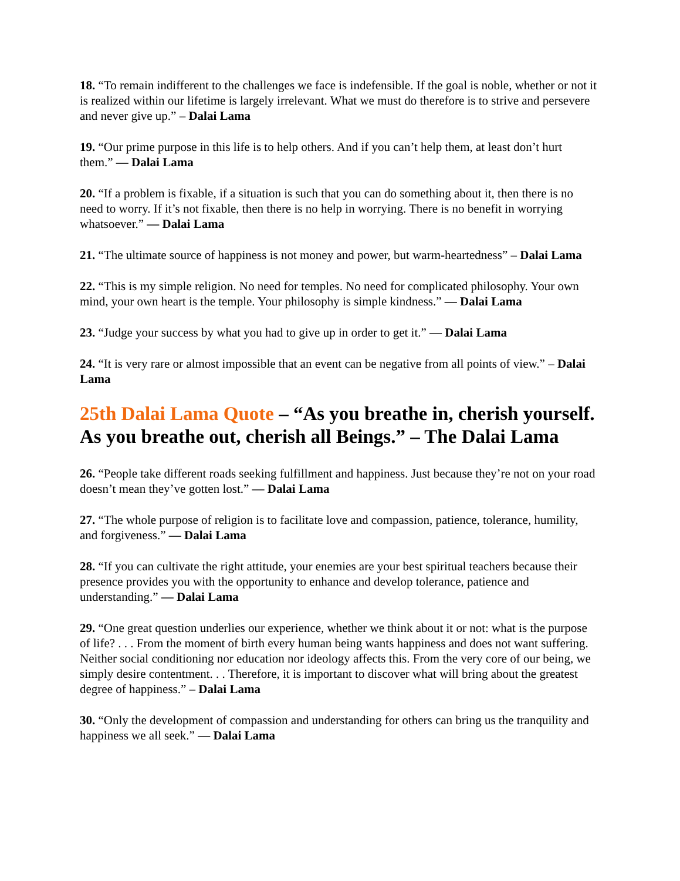18. “To remain indifferent to the challenges we face is indefensible. If the goal is noble, whether or not it is realized within our lifetime is largely irrelevant. What we must do therefore is to strive and persevere and never give up.” – Dalai Lama
19. “Our prime purpose in this life is to help others. And if you can’t help them, at least don’t hurt them.” — Dalai Lama
20. “If a problem is fixable, if a situation is such that you can do something about it, then there is no need to worry. If it’s not fixable, then there is no help in worrying. There is no benefit in worrying whatsoever.” — Dalai Lama
21. “The ultimate source of happiness is not money and power, but warm-heartedness” – Dalai Lama
22. “This is my simple religion. No need for temples. No need for complicated philosophy. Your own mind, your own heart is the temple. Your philosophy is simple kindness.” — Dalai Lama
23. “Judge your success by what you had to give up in order to get it.” — Dalai Lama
24. “It is very rare or almost impossible that an event can be negative from all points of view.” – Dalai Lama
25th Dalai Lama Quote – “As you breathe in, cherish yourself. As you breathe out, cherish all Beings.” – The Dalai Lama
26. “People take different roads seeking fulfillment and happiness. Just because they’re not on your road doesn’t mean they’ve gotten lost.” — Dalai Lama
27. “The whole purpose of religion is to facilitate love and compassion, patience, tolerance, humility, and forgiveness.” — Dalai Lama
28. “If you can cultivate the right attitude, your enemies are your best spiritual teachers because their presence provides you with the opportunity to enhance and develop tolerance, patience and understanding.” — Dalai Lama
29. “One great question underlies our experience, whether we think about it or not: what is the purpose of life? . . . From the moment of birth every human being wants happiness and does not want suffering. Neither social conditioning nor education nor ideology affects this. From the very core of our being, we simply desire contentment. . . Therefore, it is important to discover what will bring about the greatest degree of happiness.” – Dalai Lama
30. “Only the development of compassion and understanding for others can bring us the tranquility and happiness we all seek.” — Dalai Lama